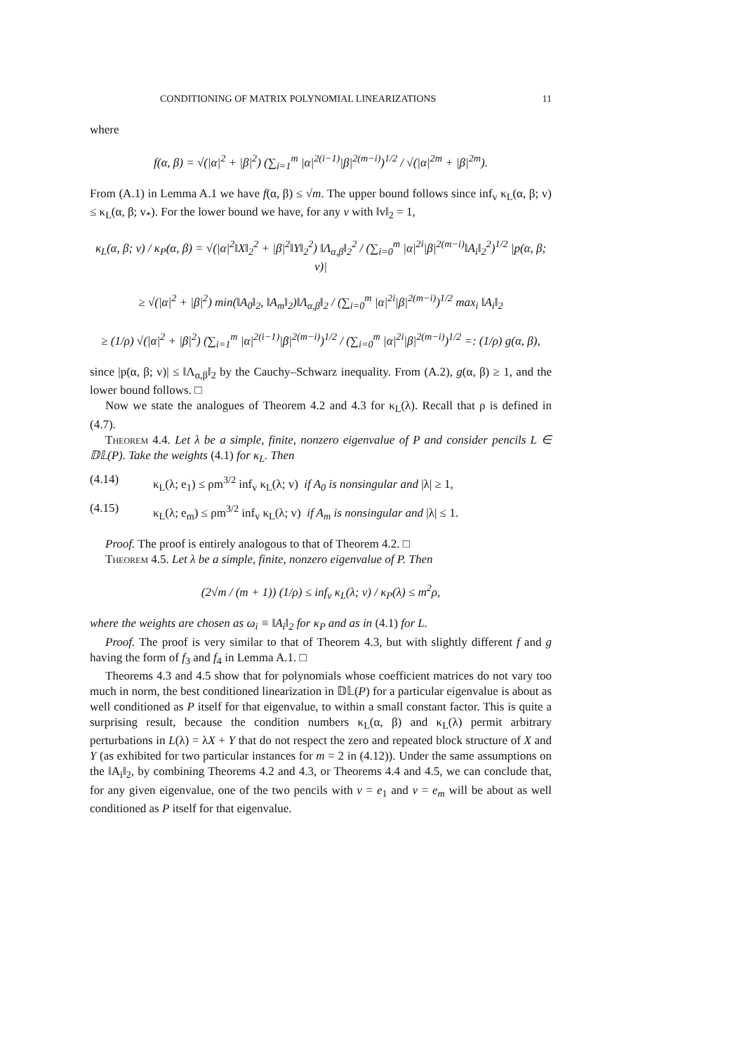CONDITIONING OF MATRIX POLYNOMIAL LINEARIZATIONS 11
where
f(α, β) = √(|α|<sup>2</sup> + |β|<sup>2</sup>) (∑<sub>i=1</sub><sup>m</sup> |α|<sup>2(i−1)</sup>|β|<sup>2(m−i)</sup>)<sup>1/2</sup> / √(|α|<sup>2m</sup> + |β|<sup>2m</sup>).
From (A.1) in Lemma A.1 we have f(α, β) ≤ √m. The upper bound follows since inf<sub>v</sub> κ<sub>L</sub>(α, β; v) ≤ κ<sub>L</sub>(α, β; v<sub>*</sub>). For the lower bound we have, for any v with ‖v‖<sub>2</sub> = 1,
κ<sub>L</sub>(α, β; v) / κ<sub>P</sub>(α, β) = √(|α|<sup>2</sup>‖X‖<sub>2</sub><sup>2</sup> + |β|<sup>2</sup>‖Y‖<sub>2</sub><sup>2</sup>) ‖Λ<sub>α,β</sub>‖<sub>2</sub><sup>2</sup> / (∑<sub>i=0</sub><sup>m</sup> |α|<sup>2i</sup>|β|<sup>2(m−i)</sup>‖A<sub>i</sub>‖<sub>2</sub><sup>2</sup>)<sup>1/2</sup> |p(α, β; v)|
≥ √(|α|<sup>2</sup> + |β|<sup>2</sup>) min(‖A<sub>0</sub>‖<sub>2</sub>, ‖A<sub>m</sub>‖<sub>2</sub>)‖Λ<sub>α,β</sub>‖<sub>2</sub> / (∑<sub>i=0</sub><sup>m</sup> |α|<sup>2i</sup>|β|<sup>2(m−i)</sup>)<sup>1/2</sup> max<sub>i</sub> ‖A<sub>i</sub>‖<sub>2</sub>
≥ (1/ρ) √(|α|<sup>2</sup> + |β|<sup>2</sup>) (∑<sub>i=1</sub><sup>m</sup> |α|<sup>2(i−1)</sup>|β|<sup>2(m−i)</sup>)<sup>1/2</sup> / (∑<sub>i=0</sub><sup>m</sup> |α|<sup>2i</sup>|β|<sup>2(m−i)</sup>)<sup>1/2</sup> =: (1/ρ) g(α, β),
since |p(α, β; v)| ≤ ‖Λ<sub>α,β</sub>‖<sub>2</sub> by the Cauchy–Schwarz inequality. From (A.2), g(α, β) ≥ 1, and the lower bound follows. □
Now we state the analogues of Theorem 4.2 and 4.3 for κ<sub>L</sub>(λ). Recall that ρ is defined in (4.7).
Theorem 4.4. Let λ be a simple, finite, nonzero eigenvalue of P and consider pencils L ∈ 𝔻𝕃(P). Take the weights (4.1) for κ<sub>L</sub>. Then
(4.14) κ<sub>L</sub>(λ; e<sub>1</sub>) ≤ ρm<sup>3/2</sup> inf<sub>v</sub> κ<sub>L</sub>(λ; v) if A<sub>0</sub> is nonsingular and |λ| ≥ 1,
(4.15) κ<sub>L</sub>(λ; e<sub>m</sub>) ≤ ρm<sup>3/2</sup> inf<sub>v</sub> κ<sub>L</sub>(λ; v) if A<sub>m</sub> is nonsingular and |λ| ≤ 1.
Proof. The proof is entirely analogous to that of Theorem 4.2. □
Theorem 4.5. Let λ be a simple, finite, nonzero eigenvalue of P. Then
(2√m / (m + 1)) (1/ρ) ≤ inf<sub>v</sub> κ<sub>L</sub>(λ; v) / κ<sub>P</sub>(λ) ≤ m<sup>2</sup>ρ,
where the weights are chosen as ω<sub>i</sub> ≡ ‖A<sub>i</sub>‖<sub>2</sub> for κ<sub>P</sub> and as in (4.1) for L.
Proof. The proof is very similar to that of Theorem 4.3, but with slightly different f and g having the form of f<sub>3</sub> and f<sub>4</sub> in Lemma A.1. □
Theorems 4.3 and 4.5 show that for polynomials whose coefficient matrices do not vary too much in norm, the best conditioned linearization in 𝔻𝕃(P) for a particular eigenvalue is about as well conditioned as P itself for that eigenvalue, to within a small constant factor. This is quite a surprising result, because the condition numbers κ<sub>L</sub>(α, β) and κ<sub>L</sub>(λ) permit arbitrary perturbations in L(λ) = λX + Y that do not respect the zero and repeated block structure of X and Y (as exhibited for two particular instances for m = 2 in (4.12)). Under the same assumptions on the ‖A<sub>i</sub>‖<sub>2</sub>, by combining Theorems 4.2 and 4.3, or Theorems 4.4 and 4.5, we can conclude that, for any given eigenvalue, one of the two pencils with v = e<sub>1</sub> and v = e<sub>m</sub> will be about as well conditioned as P itself for that eigenvalue.